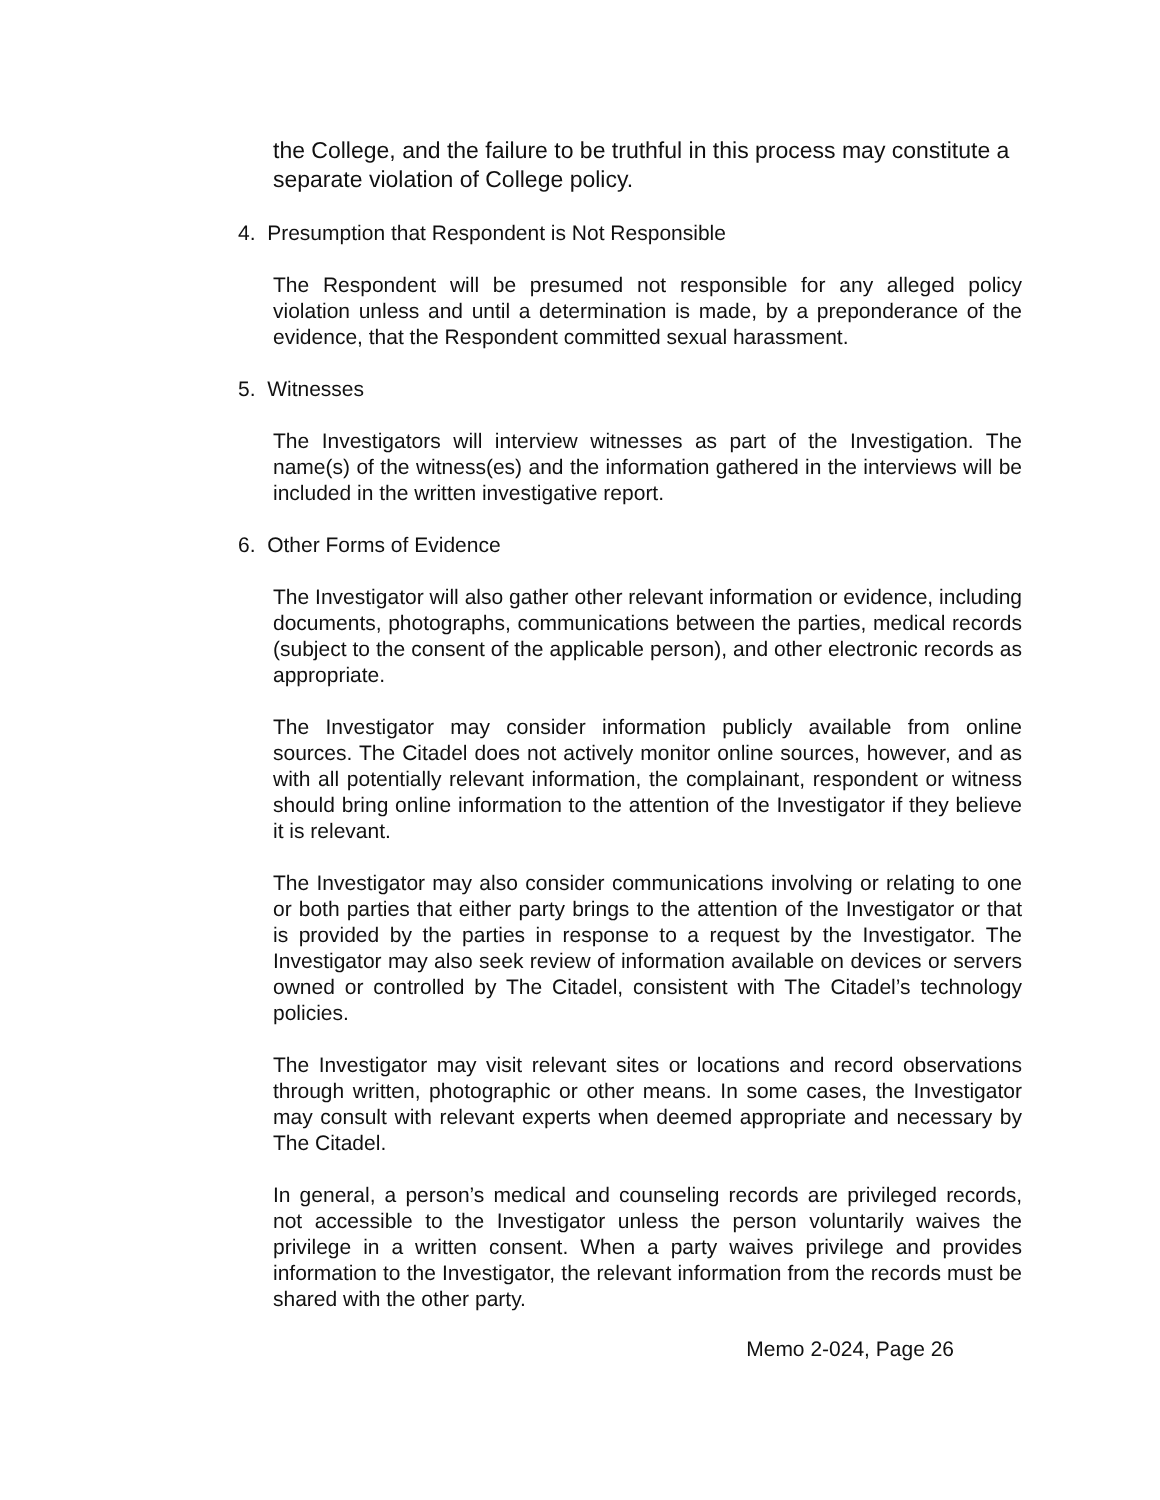the College, and the failure to be truthful in this process may constitute a separate violation of College policy.
4. Presumption that Respondent is Not Responsible
The Respondent will be presumed not responsible for any alleged policy violation unless and until a determination is made, by a preponderance of the evidence, that the Respondent committed sexual harassment.
5. Witnesses
The Investigators will interview witnesses as part of the Investigation. The name(s) of the witness(es) and the information gathered in the interviews will be included in the written investigative report.
6. Other Forms of Evidence
The Investigator will also gather other relevant information or evidence, including documents, photographs, communications between the parties, medical records (subject to the consent of the applicable person), and other electronic records as appropriate.
The Investigator may consider information publicly available from online sources. The Citadel does not actively monitor online sources, however, and as with all potentially relevant information, the complainant, respondent or witness should bring online information to the attention of the Investigator if they believe it is relevant.
The Investigator may also consider communications involving or relating to one or both parties that either party brings to the attention of the Investigator or that is provided by the parties in response to a request by the Investigator. The Investigator may also seek review of information available on devices or servers owned or controlled by The Citadel, consistent with The Citadel’s technology policies.
The Investigator may visit relevant sites or locations and record observations through written, photographic or other means. In some cases, the Investigator may consult with relevant experts when deemed appropriate and necessary by The Citadel.
In general, a person’s medical and counseling records are privileged records, not accessible to the Investigator unless the person voluntarily waives the privilege in a written consent. When a party waives privilege and provides information to the Investigator, the relevant information from the records must be shared with the other party.
Memo 2-024, Page 26